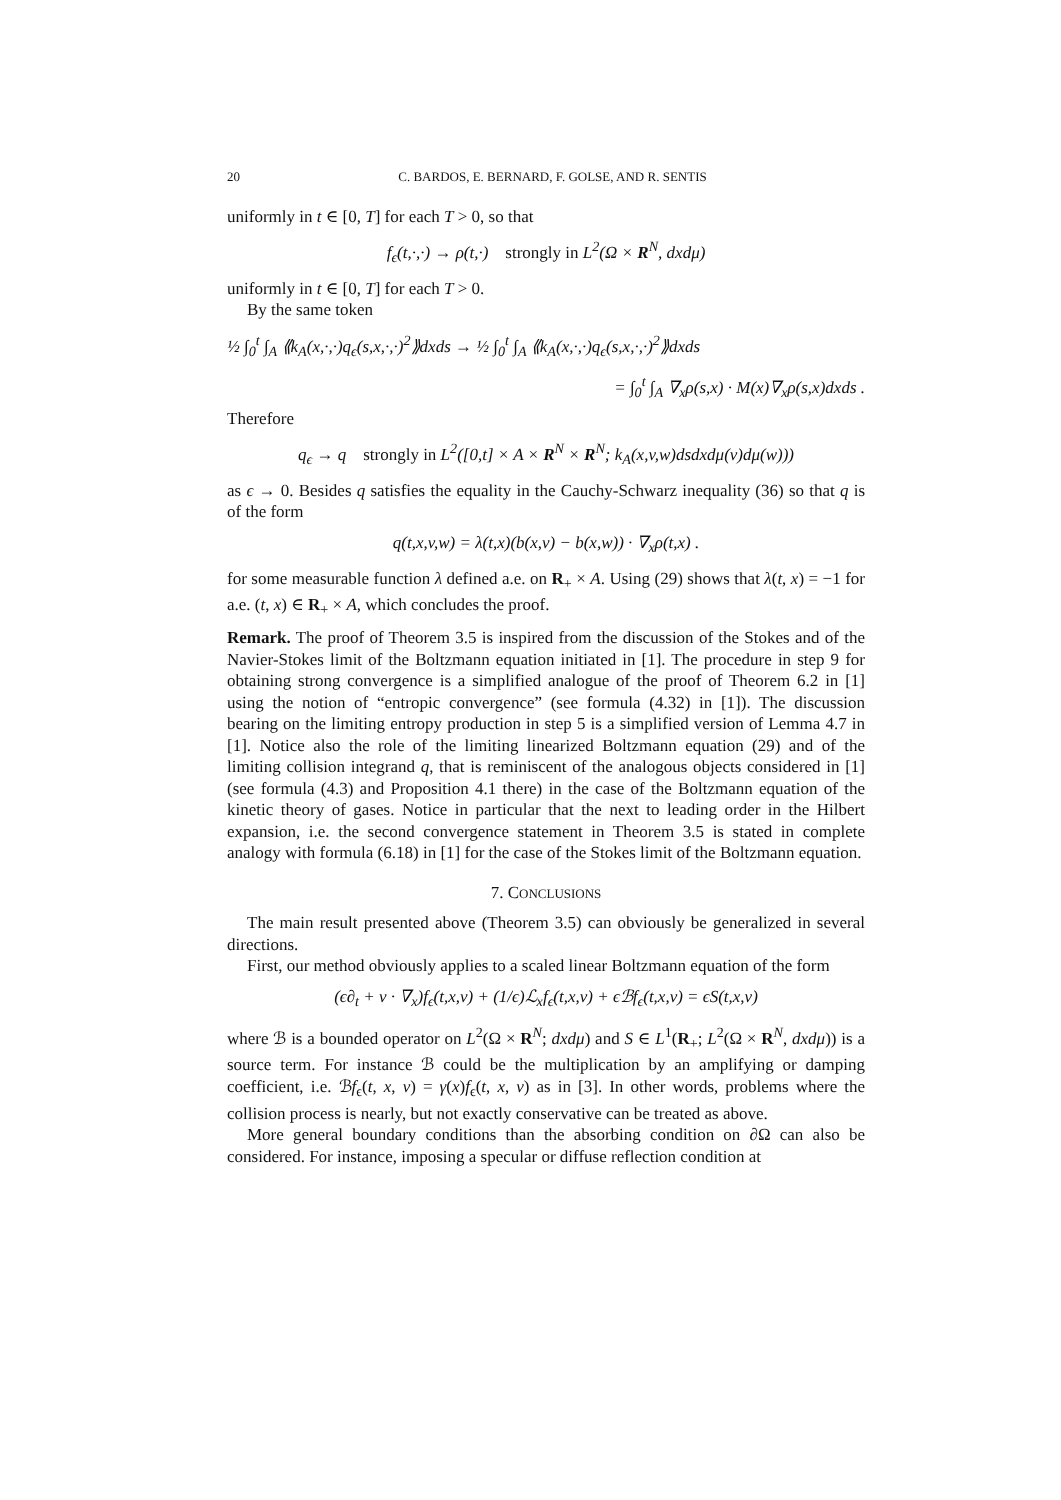20 C. BARDOS, E. BERNARD, F. GOLSE, AND R. SENTIS
uniformly in t ∈ [0, T] for each T > 0, so that
f<sub>ϵ</sub>(t,·,·) → ρ(t,·) strongly in L<sup>2</sup>(Ω × R<sup>N</sup>, dxdμ)
uniformly in t ∈ [0, T] for each T > 0.
By the same token
½ ∫<sub>0</sub><sup>t</sup> ∫<sub>A</sub> ⟪k<sub>A</sub>(x,·,·)q<sub>ϵ</sub>(s,x,·,·)<sup>2</sup>⟫dxds → ½ ∫<sub>0</sub><sup>t</sup> ∫<sub>A</sub> ⟪k<sub>A</sub>(x,·,·)q<sub>ϵ</sub>(s,x,·,·)<sup>2</sup>⟫dxds
= ∫<sub>0</sub><sup>t</sup> ∫<sub>A</sub> ∇<sub>x</sub>ρ(s,x) · M(x)∇<sub>x</sub>ρ(s,x)dxds .
Therefore
q<sub>ϵ</sub> → q strongly in L<sup>2</sup>([0,t] × A × R<sup>N</sup> × R<sup>N</sup>; k<sub>A</sub>(x,v,w)dsdxdμ(v)dμ(w)))
as ϵ → 0. Besides q satisfies the equality in the Cauchy-Schwarz inequality (36) so that q is of the form
q(t,x,v,w) = λ(t,x)(b(x,v) − b(x,w)) · ∇<sub>x</sub>ρ(t,x) .
for some measurable function λ defined a.e. on R<sub>+</sub> × A. Using (29) shows that λ(t, x) = −1 for a.e. (t, x) ∈ R<sub>+</sub> × A, which concludes the proof.
Remark. The proof of Theorem 3.5 is inspired from the discussion of the Stokes and of the Navier-Stokes limit of the Boltzmann equation initiated in [1]. The procedure in step 9 for obtaining strong convergence is a simplified analogue of the proof of Theorem 6.2 in [1] using the notion of “entropic convergence” (see formula (4.32) in [1]). The discussion bearing on the limiting entropy production in step 5 is a simplified version of Lemma 4.7 in [1]. Notice also the role of the limiting linearized Boltzmann equation (29) and of the limiting collision integrand q, that is reminiscent of the analogous objects considered in [1] (see formula (4.3) and Proposition 4.1 there) in the case of the Boltzmann equation of the kinetic theory of gases. Notice in particular that the next to leading order in the Hilbert expansion, i.e. the second convergence statement in Theorem 3.5 is stated in complete analogy with formula (6.18) in [1] for the case of the Stokes limit of the Boltzmann equation.
7. CONCLUSIONS
The main result presented above (Theorem 3.5) can obviously be generalized in several directions.
First, our method obviously applies to a scaled linear Boltzmann equation of the form
(ϵ∂<sub>t</sub> + v · ∇<sub>x</sub>)f<sub>ϵ</sub>(t,x,v) + (1/ϵ)ℒ<sub>x</sub>f<sub>ϵ</sub>(t,x,v) + ϵℬf<sub>ϵ</sub>(t,x,v) = ϵS(t,x,v)
where ℬ is a bounded operator on L<sup>2</sup>(Ω × R<sup>N</sup>; dxdμ) and S ∈ L<sup>1</sup>(R<sub>+</sub>; L<sup>2</sup>(Ω × R<sup>N</sup>, dxdμ)) is a source term. For instance ℬ could be the multiplication by an amplifying or damping coefficient, i.e. ℬf<sub>ϵ</sub>(t, x, v) = γ(x)f<sub>ϵ</sub>(t, x, v) as in [3]. In other words, problems where the collision process is nearly, but not exactly conservative can be treated as above.
More general boundary conditions than the absorbing condition on ∂Ω can also be considered. For instance, imposing a specular or diffuse reflection condition at